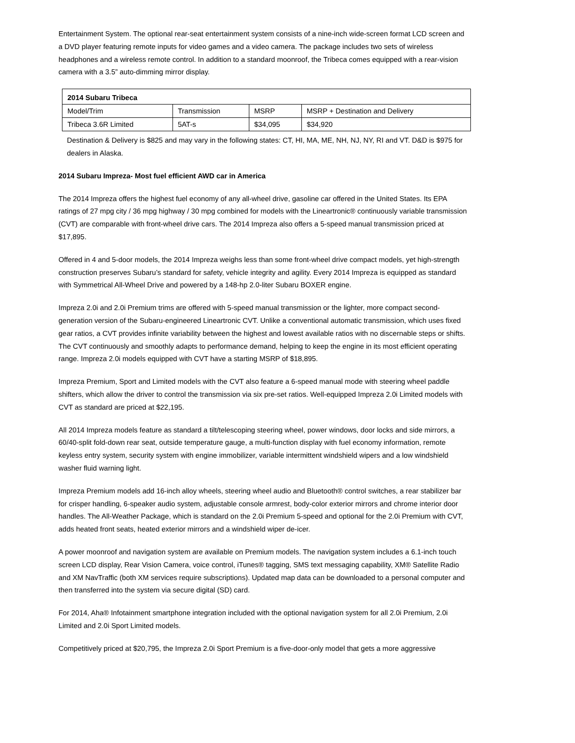Entertainment System. The optional rear-seat entertainment system consists of a nine-inch wide-screen format LCD screen and a DVD player featuring remote inputs for video games and a video camera. The package includes two sets of wireless headphones and a wireless remote control. In addition to a standard moonroof, the Tribeca comes equipped with a rear-vision camera with a 3.5” auto-dimming mirror display.
| 2014 Subaru Tribeca | | | |
| --- | --- | --- | --- |
| Model/Trim | Transmission | MSRP | MSRP + Destination and Delivery |
| Tribeca 3.6R Limited | 5AT-s | $34,095 | $34,920 |
Destination & Delivery is $825 and may vary in the following states: CT, HI, MA, ME, NH, NJ, NY, RI and VT. D&D is $975 for dealers in Alaska.
2014 Subaru Impreza- Most fuel efficient AWD car in America
The 2014 Impreza offers the highest fuel economy of any all-wheel drive, gasoline car offered in the United States. Its EPA ratings of 27 mpg city / 36 mpg highway / 30 mpg combined for models with the Lineartronic® continuously variable transmission (CVT) are comparable with front-wheel drive cars. The 2014 Impreza also offers a 5-speed manual transmission priced at $17,895.
Offered in 4 and 5-door models, the 2014 Impreza weighs less than some front-wheel drive compact models, yet high-strength construction preserves Subaru’s standard for safety, vehicle integrity and agility. Every 2014 Impreza is equipped as standard with Symmetrical All-Wheel Drive and powered by a 148-hp 2.0-liter Subaru BOXER engine.
Impreza 2.0i and 2.0i Premium trims are offered with 5-speed manual transmission or the lighter, more compact second-generation version of the Subaru-engineered Lineartronic CVT. Unlike a conventional automatic transmission, which uses fixed gear ratios, a CVT provides infinite variability between the highest and lowest available ratios with no discernable steps or shifts. The CVT continuously and smoothly adapts to performance demand, helping to keep the engine in its most efficient operating range. Impreza 2.0i models equipped with CVT have a starting MSRP of $18,895.
Impreza Premium, Sport and Limited models with the CVT also feature a 6-speed manual mode with steering wheel paddle shifters, which allow the driver to control the transmission via six pre-set ratios. Well-equipped Impreza 2.0i Limited models with CVT as standard are priced at $22,195.
All 2014 Impreza models feature as standard a tilt/telescoping steering wheel, power windows, door locks and side mirrors, a 60/40-split fold-down rear seat, outside temperature gauge, a multi-function display with fuel economy information, remote keyless entry system, security system with engine immobilizer, variable intermittent windshield wipers and a low windshield washer fluid warning light.
Impreza Premium models add 16-inch alloy wheels, steering wheel audio and Bluetooth® control switches, a rear stabilizer bar for crisper handling, 6-speaker audio system, adjustable console armrest, body-color exterior mirrors and chrome interior door handles. The All-Weather Package, which is standard on the 2.0i Premium 5-speed and optional for the 2.0i Premium with CVT, adds heated front seats, heated exterior mirrors and a windshield wiper de-icer.
A power moonroof and navigation system are available on Premium models. The navigation system includes a 6.1-inch touch screen LCD display, Rear Vision Camera, voice control, iTunes® tagging, SMS text messaging capability, XM® Satellite Radio and XM NavTraffic (both XM services require subscriptions). Updated map data can be downloaded to a personal computer and then transferred into the system via secure digital (SD) card.
For 2014, Aha® Infotainment smartphone integration included with the optional navigation system for all 2.0i Premium, 2.0i Limited and 2.0i Sport Limited models.
Competitively priced at $20,795, the Impreza 2.0i Sport Premium is a five-door-only model that gets a more aggressive